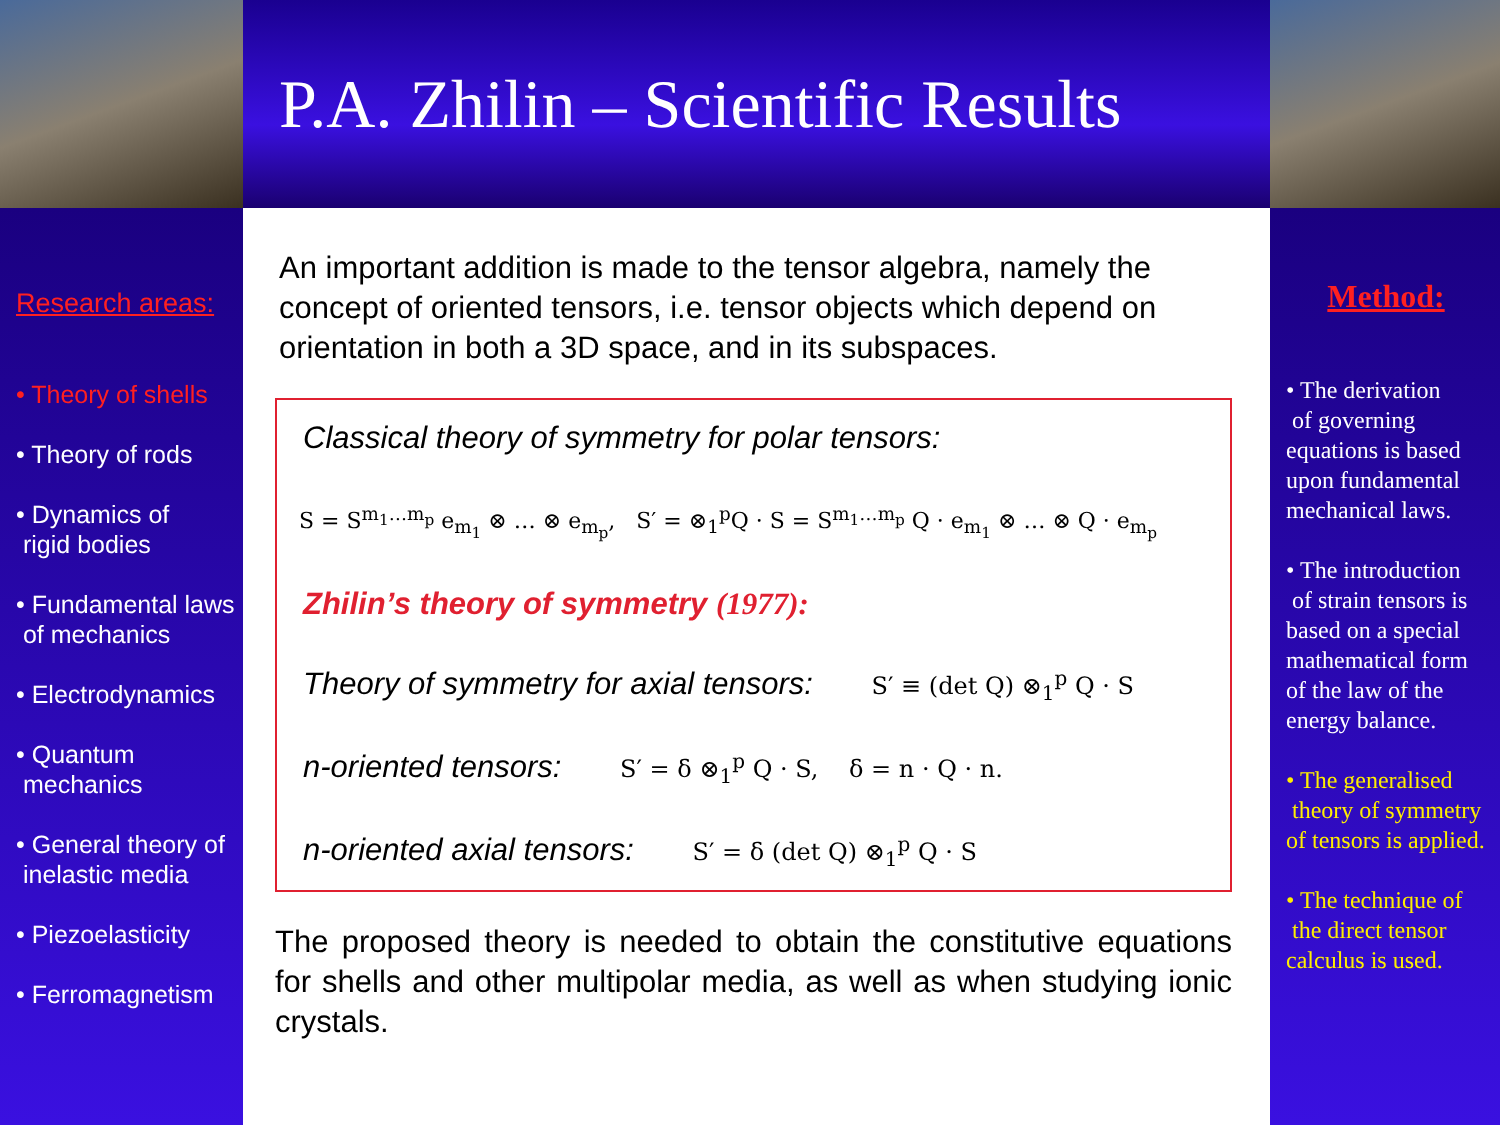P.A. Zhilin – Scientific Results
Research areas:
• Theory of shells
• Theory of rods
• Dynamics of
rigid bodies
• Fundamental laws
of mechanics
• Electrodynamics
• Quantum
mechanics
• General theory of
inelastic media
• Piezoelasticity
• Ferromagnetism
An important addition is made to the tensor algebra, namely the concept of oriented tensors, i.e. tensor objects which depend on orientation in both a 3D space, and in its subspaces.
Classical theory of symmetry for polar tensors:
S = S<sup>m<sub>1</sub>…m<sub>p</sub></sup> e<sub>m<sub>1</sub></sub> ⊗ … ⊗ e<sub>m<sub>p</sub></sub>, S′ = ⊗<sub>1</sub><sup>p</sup>Q · S = S<sup>m<sub>1</sub>…m<sub>p</sub></sup> Q · e<sub>m<sub>1</sub></sub> ⊗ … ⊗ Q · e<sub>m<sub>p</sub></sub>
Zhilin’s theory of symmetry (1977):
Theory of symmetry for axial tensors: S′ ≡ (det Q) ⊗<sub>1</sub><sup>p</sup> Q · S
n-oriented tensors: S′ = δ ⊗<sub>1</sub><sup>p</sup> Q · S, δ = n · Q · n.
n-oriented axial tensors: S′ = δ (det Q) ⊗<sub>1</sub><sup>p</sup> Q · S
The proposed theory is needed to obtain the constitutive equations for shells and other multipolar media, as well as when studying ionic crystals.
Method:
• The derivation
of governing equations is based upon fundamental mechanical laws.
• The introduction
of strain tensors is based on a special mathematical form of the law of the energy balance.
• The generalised
theory of symmetry of tensors is applied.
• The technique of
the direct tensor calculus is used.